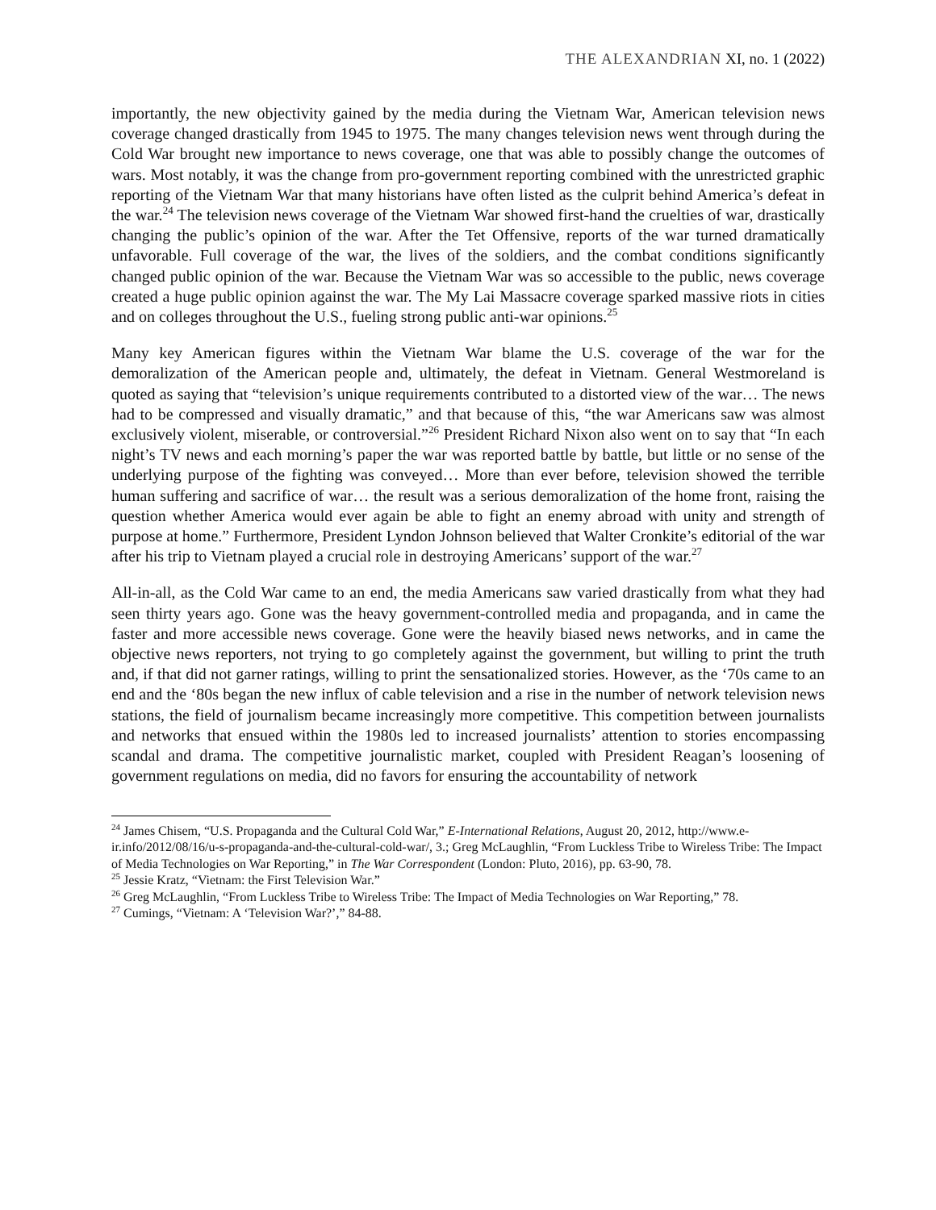THE ALEXANDRIAN XI, no. 1 (2022)
importantly, the new objectivity gained by the media during the Vietnam War, American television news coverage changed drastically from 1945 to 1975. The many changes television news went through during the Cold War brought new importance to news coverage, one that was able to possibly change the outcomes of wars. Most notably, it was the change from pro-government reporting combined with the unrestricted graphic reporting of the Vietnam War that many historians have often listed as the culprit behind America’s defeat in the war.<sup>24</sup> The television news coverage of the Vietnam War showed first-hand the cruelties of war, drastically changing the public’s opinion of the war. After the Tet Offensive, reports of the war turned dramatically unfavorable. Full coverage of the war, the lives of the soldiers, and the combat conditions significantly changed public opinion of the war. Because the Vietnam War was so accessible to the public, news coverage created a huge public opinion against the war. The My Lai Massacre coverage sparked massive riots in cities and on colleges throughout the U.S., fueling strong public anti-war opinions.<sup>25</sup>
Many key American figures within the Vietnam War blame the U.S. coverage of the war for the demoralization of the American people and, ultimately, the defeat in Vietnam. General Westmoreland is quoted as saying that “television’s unique requirements contributed to a distorted view of the war… The news had to be compressed and visually dramatic,” and that because of this, “the war Americans saw was almost exclusively violent, miserable, or controversial.”<sup>26</sup> President Richard Nixon also went on to say that “In each night’s TV news and each morning’s paper the war was reported battle by battle, but little or no sense of the underlying purpose of the fighting was conveyed… More than ever before, television showed the terrible human suffering and sacrifice of war… the result was a serious demoralization of the home front, raising the question whether America would ever again be able to fight an enemy abroad with unity and strength of purpose at home.” Furthermore, President Lyndon Johnson believed that Walter Cronkite’s editorial of the war after his trip to Vietnam played a crucial role in destroying Americans’ support of the war.<sup>27</sup>
All-in-all, as the Cold War came to an end, the media Americans saw varied drastically from what they had seen thirty years ago. Gone was the heavy government-controlled media and propaganda, and in came the faster and more accessible news coverage. Gone were the heavily biased news networks, and in came the objective news reporters, not trying to go completely against the government, but willing to print the truth and, if that did not garner ratings, willing to print the sensationalized stories. However, as the ‘70s came to an end and the ‘80s began the new influx of cable television and a rise in the number of network television news stations, the field of journalism became increasingly more competitive. This competition between journalists and networks that ensued within the 1980s led to increased journalists’ attention to stories encompassing scandal and drama. The competitive journalistic market, coupled with President Reagan’s loosening of government regulations on media, did no favors for ensuring the accountability of network
<sup>24</sup> James Chisem, “U.S. Propaganda and the Cultural Cold War,” E-International Relations, August 20, 2012, http://www.e-ir.info/2012/08/16/u-s-propaganda-and-the-cultural-cold-war/, 3.; Greg McLaughlin, “From Luckless Tribe to Wireless Tribe: The Impact of Media Technologies on War Reporting,” in The War Correspondent (London: Pluto, 2016), pp. 63-90, 78.
<sup>25</sup> Jessie Kratz, “Vietnam: the First Television War.”
<sup>26</sup> Greg McLaughlin, “From Luckless Tribe to Wireless Tribe: The Impact of Media Technologies on War Reporting,” 78.
<sup>27</sup> Cumings, “Vietnam: A ‘Television War?’,” 84-88.